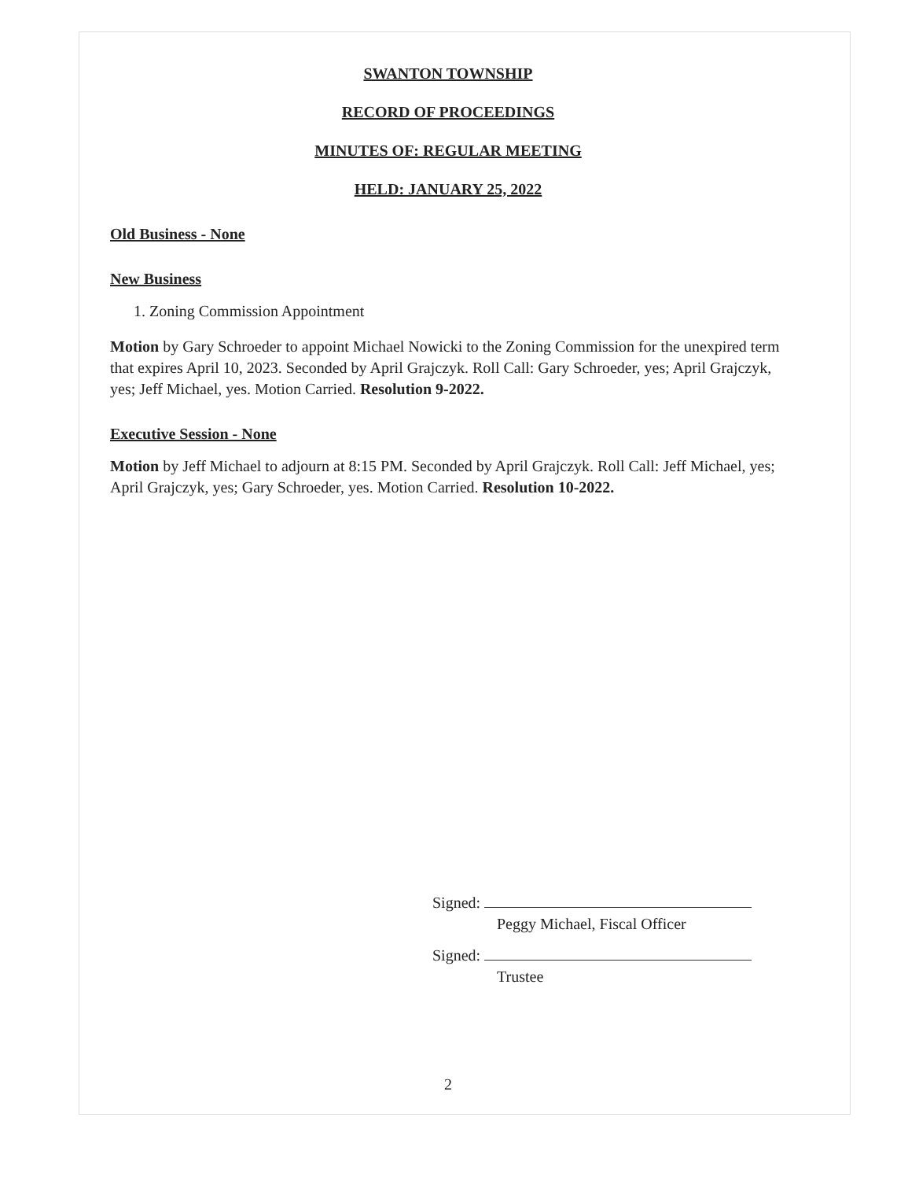SWANTON TOWNSHIP
RECORD OF PROCEEDINGS
MINUTES OF: REGULAR MEETING
HELD: JANUARY 25, 2022
Old Business - None
New Business
1. Zoning Commission Appointment
Motion by Gary Schroeder to appoint Michael Nowicki to the Zoning Commission for the unexpired term that expires April 10, 2023. Seconded by April Grajczyk. Roll Call: Gary Schroeder, yes; April Grajczyk, yes; Jeff Michael, yes. Motion Carried. Resolution 9-2022.
Executive Session - None
Motion by Jeff Michael to adjourn at 8:15 PM. Seconded by April Grajczyk. Roll Call: Jeff Michael, yes; April Grajczyk, yes; Gary Schroeder, yes. Motion Carried. Resolution 10-2022.
Signed:
Peggy Michael, Fiscal Officer
Signed:
Trustee
2